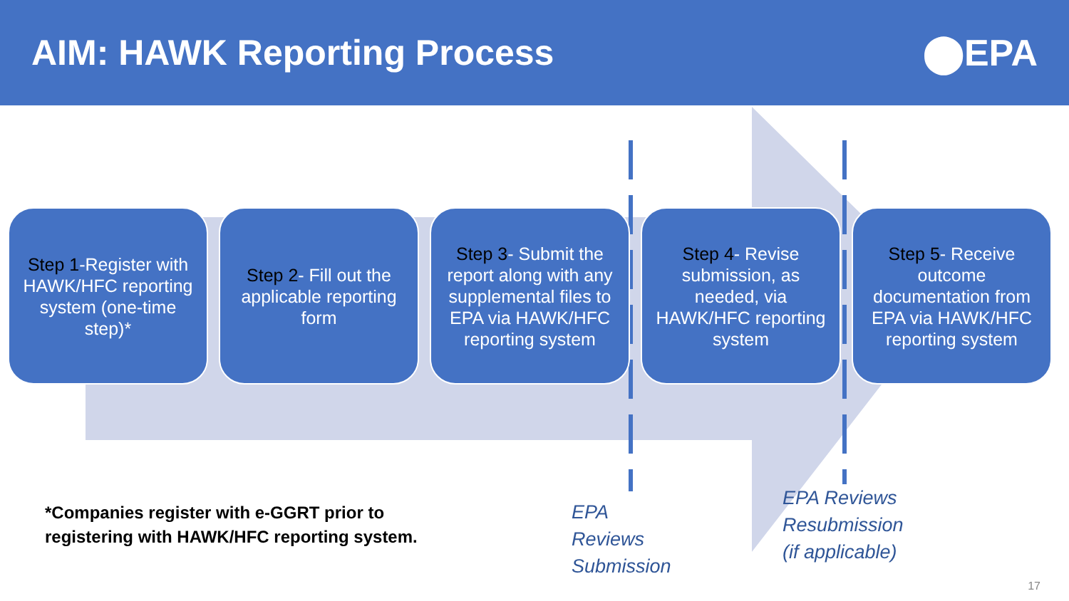AIM: HAWK Reporting Process ⬤EPA
Step 1-Register with HAWK/HFC reporting system (one-time step)*
Step 2- Fill out the applicable reporting form
Step 3- Submit the report along with any supplemental files to EPA via HAWK/HFC reporting system
Step 4- Revise submission, as needed, via HAWK/HFC reporting system
Step 5- Receive outcome documentation from EPA via HAWK/HFC reporting system
*Companies register with e-GGRT prior to
registering with HAWK/HFC reporting system.
EPA
Reviews
Submission
EPA Reviews
Resubmission
(if applicable)
17